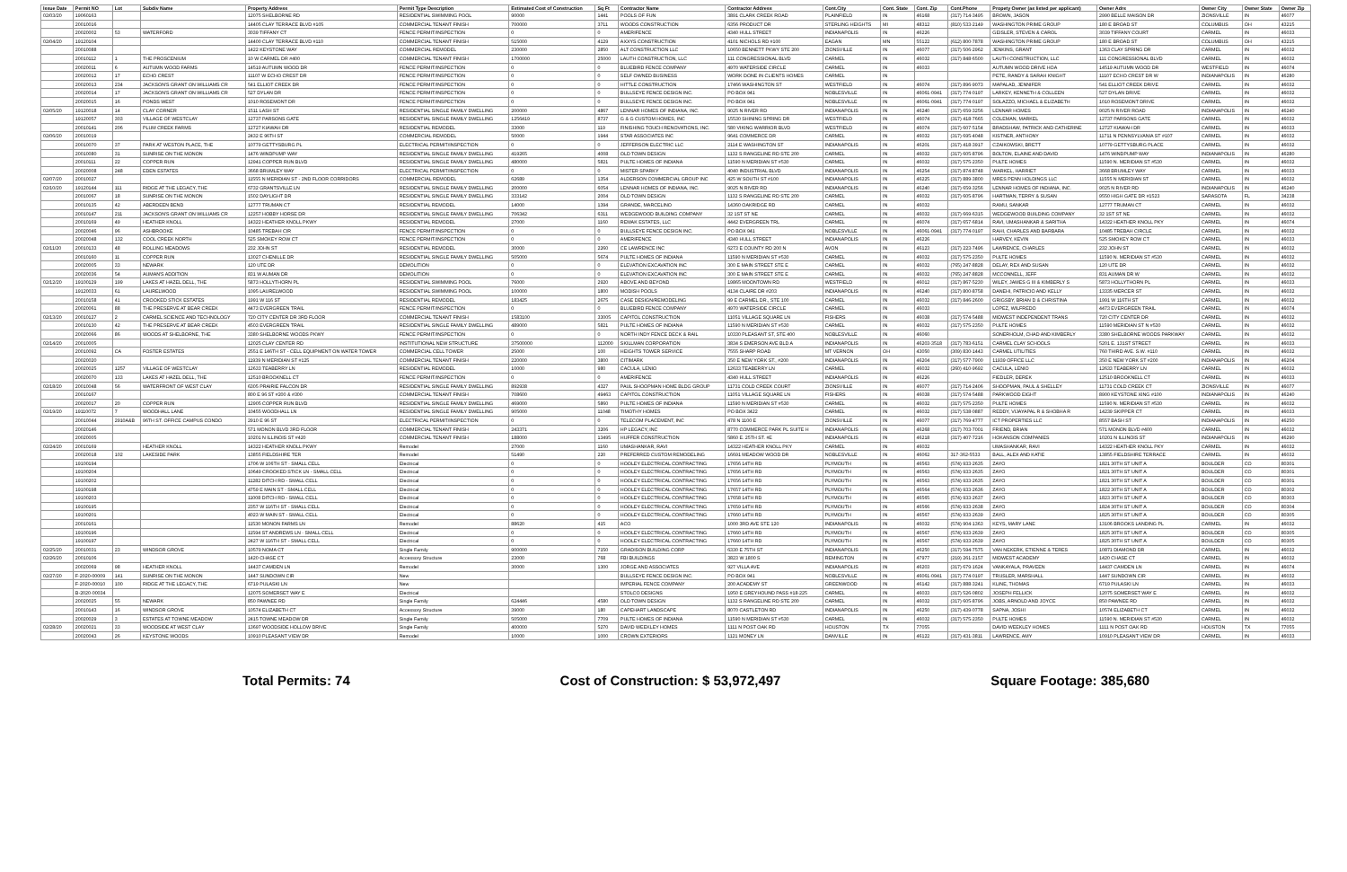| Issue Date | Permit NO | Lot | Subdiv Name | Property Address | Permit Type Description | Estimated Cost of Construction | Sq Ft | Contractor Name | Contractor Address | Cont.City | Cont. State | Cont. Zip | Cont.Phone | Propety Owner (as listed per applicant) | Owner Adrs | Owner City | Owner State | Owner Zip |
| --- | --- | --- | --- | --- | --- | --- | --- | --- | --- | --- | --- | --- | --- | --- | --- | --- | --- | --- |
| 02/03/20 | 19060163 | | | 12075 SHELBORNE RD | RESIDENTIAL SWIMMING POOL | 90000 | 1441 | POOLS OF FUN | 3891 CLARK CREEK ROAD | PLAINFIELD | IN | 46168 | (317) 714-3495 | BROWN, JASON | 2990 BELLE MAISON DR | ZIONSVILLE | IN | 46077 |
| | 20010016 | | | 14405 CLAY TERRACE BLVD #105 | COMMERCIAL TENANT FINISH | 700000 | 3711 | WOODS CONSTRUCTION | 6356 PRODUCT DR | STERLING HEIGHTS | MI | 48312 | (810) 533-2149 | WASHINGTON PRIME GROUP | 180 E BROAD ST | COLUMBUS | OH | 43215 |
| | 20020002 | 53 | WATERFORD | 3039 TIFFANY CT | FENCE PERMIT/INSPECTION | 0 | 0 | AMERIFENCE | 4340 HULL STREET | INDIANAPOLIS | IN | 46226 | | GEISLER, STEVEN & CAROL | 3039 TIFFANY COURT | CARMEL | IN | 46033 |
| 02/04/20 | 19120104 | | | 14400 CLAY TERRACE BLVD #110 | COMMERCIAL TENANT FINISH | 515000 | 4129 | AXXYS CONSTRUCTION | 4101 NICHOLS RD #100 | EAGAN | MN | 55122 | (612) 800-7878 | WASHINGTON PRIME GROUP | 180 E BROAD ST | COLUMBUS | OH | 43215 |
| | 20010088 | | | 1422 KEYSTONE WAY | COMMERCIAL REMODEL | 230000 | 2850 | ALT CONSTRUCTION LLC | 10650 BENNETT PKWY STE 200 | ZIONSVILLE | IN | 46077 | (317) 506-2962 | JENKINS, GRANT | 1363 CLAY SPRING DR | CARMEL | IN | 46032 |
| | 20010112 | 1 | THE PROSCENIUM | 10 W CARMEL DR #400 | COMMERCIAL TENANT FINISH | 1700000 | 25000 | LAUTH CONSTRUCTION, LLC | 111 CONGRESSIONAL BLVD | CARMEL | IN | 46032 | (317) 848-6500 | LAUTH CONSTRUCTION, LLC | 111 CONGRESSIONAL BLVD | CARMEL | IN | 46032 |
| | 20020011 | 6 | AUTUMN WOOD FARMS | 14519 AUTUMN WOOD DR | FENCE PERMIT/INSPECTION | 0 | 0 | BLUEBIRD FENCE COMPANY | 4970 WATERSIDE CIRCLE | CARMEL | IN | 46033 | | AUTUMN WOOD DRIVE HOA | 14519 AUTUMN WOOD DR | WESTFIELD | IN | 46074 |
| | 20020012 | 17 | ECHO CREST | 11107 W ECHO CREST DR | FENCE PERMIT/INSPECTION | 0 | 0 | SELF OWNED BUSINESS | WORK DONE IN CLIENTS HOMES | CARMEL | IN | | | PETE, RANDY & SARAH KNIGHT | 11107 ECHO CREST DR W | INDIANAPOLIS | IN | 46280 |
| | 20020013 | 234 | JACKSON'S GRANT ON WILLIAMS CR | 541 ELLIOT CREEK DR | FENCE PERMIT/INSPECTION | 0 | 0 | HITTLE CONSTRUCTION | 17466 WASHINGTON ST | WESTFIELD | IN | 46074 | (317) 896-9073 | MAPALAD, JENNIFER | 541 ELLIOT CREEK DRIVE | CARMEL | IN | 46032 |
| | 20020014 | 17 | JACKSON'S GRANT ON WILLIAMS CR | 527 DYLAN DR | FENCE PERMIT/INSPECTION | 0 | 0 | BULLSEYE FENCE DESIGN INC. | PO BOX 941 | NOBLESVILLE | IN | 46061-0941 | (317) 774-0197 | LARKEY, KENNETH & COLLEEN | 527 DYLAN DRIVE | CARMEL | IN | 46032 |
| | 20020015 | 16 | PONDS WEST | 1010 ROSEMONT DR | FENCE PERMIT/INSPECTION | 0 | 0 | BULLSEYE FENCE DESIGN INC. | PO BOX 941 | NOBLESVILLE | IN | 46061-0941 | (317) 774-0197 | SOLAZZO, MICHAEL & ELIZABETH | 1010 ROSEMONT DRIVE | CARMEL | IN | 46032 |
| 02/05/20 | 19120018 | 14 | CLAY CORNER | 1511 LASH ST | RESIDENTIAL SINGLE FAMILY DWELLING | 200000 | 4867 | LENNAR HOMES OF INDIANA, INC. | 9025 N RIVER RD | INDIANAPOLIS | IN | 46240 | (317) 659-3256 | LENNAR HOMES | 9025 N RIVER ROAD | INDIANAPOLIS | IN | 46240 |
| | 19120057 | 303 | VILLAGE OF WESTCLAY | 12737 PARSONS GATE | RESIDENTIAL SINGLE FAMILY DWELLING | 1256419 | 8737 | G & G CUSTOM HOMES, INC | 15530 SHINING SPRING DR | WESTFIELD | IN | 46074 | (317) 418-7665 | COLEMAN, MARKEL | 12737 PARSONS GATE | CARMEL | IN | 46032 |
| | 20010141 | 206 | PLUM CREEK FARMS | 12727 KIAWAH DR | RESIDENTIAL REMODEL | 33000 | 119 | FINISHING TOUCH RENOVATIONS, INC. | 580 VIKING WARRIOR BLVD | WESTFIELD | IN | 46074 | (317) 607-5154 | BRADSHAW, PATRICK AND CATHERINE | 12727 KIAWAH DR | CARMEL | IN | 46033 |
| 02/06/20 | 20010019 | | | 2432 E 96TH ST | COMMERCIAL REMODEL | 50000 | 1944 | STAR ASSOCIATES INC | 9641 COMMERCE DR | CARMEL | IN | 46032 | (317) 695-4048 | KISTNER, ANTHONY | 11711 N PENNSYLVANIA ST #107 | CARMEL | IN | 46032 |
| | 20010070 | 37 | PARK AT WESTON PLACE, THE | 10779 GETTYSBURG PL | ELECTRICAL PERMIT/INSPECTION | 0 | 0 | JEFFERSON ELECTRIC LLC | 2114 E WASHINGTON ST | INDIANAPOLIS | IN | 46201 | (317) 418-3917 | CZAIKOWSKI, BRETT | 10779 GETTYSBURG PLACE | CARMEL | IN | 46032 |
| | 20010080 | 31 | SUNRISE ON THE MONON | 1476 WINDPUMP WAY | RESIDENTIAL SINGLE FAMILY DWELLING | 419265 | 4008 | OLD TOWN DESIGN | 1132 S RANGELINE RD STE 200 | CARMEL | IN | 46032 | (317) 605-8796 | BOLTON, ELAINE AND DAVID | 1476 WINDPUMP WAY | INDIANAPOLIS | IN | 46280 |
| | 20010111 | 22 | COPPER RUN | 12941 COPPER RUN BLVD | RESIDENTIAL SINGLE FAMILY DWELLING | 480000 | 5821 | PULTE HOMES OF INDIANA | 11590 N MERIDIAN ST #530 | CARMEL | IN | 46032 | (317) 575-2350 | PULTE HOMES | 11590 N. MERIDIAN ST #530 | CARMEL | IN | 46032 |
| | 20020008 | 248 | EDEN ESTATES | 3668 BRUMLEY WAY | ELECTRICAL PERMIT/INSPECTION | 0 | 0 | MISTER SPARKY | 4040 INDUSTRIAL BLVD | INDIANAPOLIS | IN | 46254 | (317) 874-8748 | WARKEL, HARRIET | 3668 BRUMLEY WAY | CARMEL | IN | 46033 |
| 02/07/20 | 20010027 | | | 11555 N MERIDIAN ST - 2ND FLOOR CORRIDORS | COMMERCIAL REMODEL | 62689 | 1354 | ALDERSON COMMERCIAL GROUP INC | 425 W SOUTH ST #100 | INDIANAPOLIS | IN | 46225 | (317) 889-3800 | MRES PENN HOLDINGS LLC | 11555 N MERIDIAN ST | CARMEL | IN | 46032 |
| 02/10/20 | 19120144 | 111 | RIDGE AT THE LEGACY, THE | 6732 GRANTSVILLE LN | RESIDENTIAL SINGLE FAMILY DWELLING | 200000 | 6054 | LENNAR HOMES OF INDIANA, INC. | 9025 N RIVER RD | INDIANAPOLIS | IN | 46240 | (317) 659-3256 | LENNAR HOMES OF INDIANA, INC. | 9025 N RIVER RD | INDIANAPOLIS | IN | 46240 |
| | 20010067 | 18 | SUNRISE ON THE MONON | 1502 DAYLIGHT DR | RESIDENTIAL SINGLE FAMILY DWELLING | 333142 | 2004 | OLD TOWN DESIGN | 1132 S RANGELINE RD STE 200 | CARMEL | IN | 46032 | (317) 605-8796 | HARTMAN, TERRY & SUSAN | 9550 HIGH GATE DR #1523 | SARASOTA | FL | 34238 |
| | 20010135 | 42 | ABERDEEN BEND | 12777 TRUMAN CT | RESIDENTIAL REMODEL | 14000 | 1394 | GRANDE, MARCELINO | 14360 OAKRIDGE RD | CARMEL | IN | 46032 | | RAMU, SANKAR | 12777 TRUMAN CT | CARMEL | IN | 46032 |
| | 20010147 | 211 | JACKSON'S GRANT ON WILLIAMS CR | 12257 HOBBY HORSE DR | RESIDENTIAL SINGLE FAMILY DWELLING | 706342 | 6311 | WEDGEWOOD BUILDING COMPANY | 32 1ST ST NE | CARMEL | IN | 46032 | (317) 669-6315 | WEDGEWOOD BUILDING COMPANY | 32 1ST ST NE | CARMEL | IN | 46032 |
| | 20010169 | 49 | HEATHER KNOLL | 14322 HEATHER KNOLL PKWY | RESIDENTIAL REMODEL | 27000 | 1160 | REMAK ESTATES, LLC | 4442 EVERGREEN TRL | CARMEL | IN | 46074 | (317) 657-6814 | RAVI, UMASHANKAR & SARITHA | 14322 HEATHER KNOLL PKY | CARMEL | IN | 46074 |
| | 20020046 | 96 | ASHBROOKE | 10485 TREBAH CIR | FENCE PERMIT/INSPECTION | 0 | 0 | BULLSEYE FENCE DESIGN INC. | PO BOX 941 | NOBLESVILLE | IN | 46061-0941 | (317) 774-0197 | RAHI, CHARLES AND BARBARA | 10485 TREBAH CIRCLE | CARMEL | IN | 46032 |
| | 20020048 | 132 | COOL CREEK NORTH | 525 SMOKEY ROW CT | FENCE PERMIT/INSPECTION | 0 | 0 | AMERIFENCE | 4340 HULL STREET | INDIANAPOLIS | IN | 46226 | | HARVEY, KEVIN | 525 SMOKEY ROW CT | CARMEL | IN | 46033 |
| 02/11/20 | 20010133 | 48 | ROLLING MEADOWS | 232 JOHN ST | RESIDENTIAL REMODEL | 30000 | 2260 | CE LAWRENCE INC | 6273 E COUNTY RD 200 N | AVON | IN | 46123 | (317) 223-7496 | LAWRENCE, CHARLES | 232 JOHN ST | CARMEL | IN | 46032 |
| | 20010160 | 11 | COPPER RUN | 13027 CHENILLE DR | RESIDENTIAL SINGLE FAMILY DWELLING | 505000 | 5674 | PULTE HOMES OF INDIANA | 11590 N MERIDIAN ST #530 | CARMEL | IN | 46032 | (317) 575-2350 | PULTE HOMES | 11590 N. MERIDIAN ST #530 | CARMEL | IN | 46032 |
| | 20020005 | 33 | NEWARK | 120 UTE DR | DEMOLITION | 0 | 0 | ELEVATION EXCAVATION INC | 300 E MAIN STREET STE E | CARMEL | IN | 46032 | (765) 247-8828 | DELAY, REX AND SUSAN | 120 UTE DR | CARMEL | IN | 46032 |
| | 20020036 | 54 | AUMAN'S ADDITION | 831 W AUMAN DR | DEMOLITION | 0 | 0 | ELEVATION EXCAVATION INC | 300 E MAIN STREET STE E | CARMEL | IN | 46032 | (765) 247-8828 | MCCONNELL, JEFF | 831 AUMAN DR W | CARMEL | IN | 46032 |
| 02/12/20 | 19100129 | 199 | LAKES AT HAZEL DELL, THE | 5873 HOLLYTHORN PL | RESIDENTIAL SWIMMING POOL | 76000 | 2920 | ABOVE AND BEYOND | 19865 MOONTOWN RD | WESTFIELD | IN | 46012 | (317) 867-5230 | WILEY, JAMES G III & KIMBERLY S | 5873 HOLLYTHORN PL | CARMEL | IN | 46033 |
| | 19120033 | 61 | LAURELWOOD | 1095 LAURELWOOD | RESIDENTIAL SWIMMING POOL | 100000 | 1800 | MODISH POOLS | 4134 CLAIRE DR #203 | INDIANAPOLIS | IN | 46240 | (317) 800-8758 | DANEHI, PATRICIO AND KELLY | 13335 MERCER ST | CARMEL | IN | 46032 |
| | 20010158 | 41 | CROOKED STICK ESTATES | 1991 W 116 ST | RESIDENTIAL REMODEL | 183425 | 2675 | CASE DESIGN/REMODELING | 99 E CARMEL DR., STE 100 | CARMEL | IN | 46032 | (317) 846-2600 | GRIGSBY, BRIAN D & CHRISTINA | 1991 W 116TH ST | CARMEL | IN | 46032 |
| | 20020061 | 88 | THE PRESERVE AT BEAR CREEK | 4473 EVERGREEN TRAIL | FENCE PERMIT/INSPECTION | 0 | 0 | BLUEBIRD FENCE COMPANY | 4970 WATERSIDE CIRCLE | CARMEL | IN | 46033 | | LOPEZ, WILFREDO | 4473 EVERGREEN TRAIL | CARMEL | IN | 46074 |
| 02/13/20 | 20010127 | 2 | CARMEL SCIENCE AND TECHNOLOGY | 720 CITY CENTER DR 3RD FLOOR | COMMERCIAL TENANT FINISH | 1583100 | 33005 | CAPITOL CONSTRUCTION | 11051 VILLAGE SQUARE LN | FISHERS | IN | 46038 | (317) 574-5488 | MIDWEST INDEPENDENT TRANS | 720 CITY CENTER DR | CARMEL | IN | 46032 |
| | 20010130 | 42 | THE PRESERVE AT BEAR CREEK | 4503 EVERGREEN TRAIL | RESIDENTIAL SINGLE FAMILY DWELLING | 489000 | 5821 | PULTE HOMES OF INDIANA | 11590 N MERIDIAN ST #530 | CARMEL | IN | 46032 | (317) 575-2350 | PULTE HOMES | 11590 MERIDIAN ST N #530 | CARMEL | IN | 46032 |
| | 20020066 | 86 | WOODS AT SHELBORNE, THE | 3380 SHELBORNE WOODS PKWY | FENCE PERMIT/INSPECTION | 0 | 0 | NORTH INDY FENCE DECK & RAIL | 10330 PLEASANT ST, STE 400 | NOBLESVILLE | IN | 46060 | | SONERHOLM, CHAD AND KIMBERLY | 3380 SHELBORNE WOODS PARKWAY | CARMEL | IN | 46032 |
| 02/14/20 | 20010005 | | | 12025 CLAY CENTER RD | INSTITUTIONAL NEW STRUCTURE | 37500000 | 112000 | SKILLMAN CORPORATION | 3834 S EMERSON AVE BLD A | INDIANAPOLIS | IN | 46203-3518 | (317) 783-6151 | CARMEL CLAY SCHOOLS | 5201 E. 131ST STREET | CARMEL | IN | 46033 |
| | 20010092 | CA | FOSTER ESTATES | 2551 E 146TH ST - CELL EQUIPMENT ON WATER TOWER | COMMERCIAL CELL TOWER | 25000 | 100 | HEIGHTS TOWER SERVICE | 7555 SHARP ROAD | MT VERNON | OH | 43050 | (309) 830-1443 | CARMEL UTILITIES | 760 THIRD AVE. S.W. #110 | CARMEL | IN | 46032 |
| | 20020020 | | | 11939 N MERIDIAN ST #125 | COMMERCIAL TENANT FINISH | 220000 | 3800 | CITIMARK | 350 E NEW YORK ST., #200 | INDIANAPOLIS | IN | 46204 | (317) 577-7900 | 11939 OFFICE LLC | 350 E NEW YORK ST #200 | INDIANAPOLIS | IN | 46204 |
| | 20020025 | 1257 | VILLAGE OF WESTCLAY | 12633 TEABERRY LN | RESIDENTIAL REMODEL | 10000 | 980 | CACULA, LENIO | 12633 TEABERRY LN | CARMEL | IN | 46032 | (260) 410-9692 | CACULA, LENIO | 12633 TEABERRY LN | CARMEL | IN | 46032 |
| | 20020070 | 133 | LAKES AT HAZEL DELL, THE | 12510 BROOKNELL CT | FENCE PERMIT/INSPECTION | 0 | 0 | AMERIFENCE | 4340 HULL STREET | INDIANAPOLIS | IN | 46226 | | FIEDLER, DEREK | 12510 BROOKNELL CT | CARMEL | IN | 46033 |
| 02/18/20 | 20010048 | 56 | WATERFRONT OF WEST CLAY | 6305 PRAIRIE FALCON DR | RESIDENTIAL SINGLE FAMILY DWELLING | 892938 | 4327 | PAUL SHOOPMAN HOME BLDG GROUP | 11731 COLD CREEK COURT | ZIONSVILLE | IN | 46077 | (317) 714-2406 | SHOOPMAN, PAUL & SHELLEY | 11731 COLD CREEK CT | ZIONSVILLE | IN | 46077 |
| | 20010167 | | | 800 E 96 ST #200 & #300 | COMMERCIAL TENANT FINISH | 708600 | 49463 | CAPITOL CONSTRUCTION | 11051 VILLAGE SQUARE LN | FISHERS | IN | 46038 | (317) 574-5488 | PARKWOOD EIGHT | 8900 KEYSTONE XING #100 | INDIANAPOLIS | IN | 46240 |
| | 20020017 | 20 | COPPER RUN | 12905 COPPER RUN BLVD | RESIDENTIAL SINGLE FAMILY DWELLING | 469000 | 5860 | PULTE HOMES OF INDIANA | 11590 N MERIDIAN ST #530 | CARMEL | IN | 46032 | (317) 575-2350 | PULTE HOMES | 11590 N. MERIDIAN ST #530 | CARMEL | IN | 46032 |
| 02/19/20 | 19110072 | 7 | WOODHALL LANE | 10455 WOODHALL LN | RESIDENTIAL SINGLE FAMILY DWELLING | 905000 | 11048 | TIMOTHY HOMES | PO BOX 3422 | CARMEL | IN | 46032 | (317) 538-0887 | REDDY, VIJAYAPAL R & SHOBHA R | 14239 SKIPPER CT | CARMEL | IN | 46033 |
| | 20010044 | 2910A&B | 96TH ST. OFFICE CAMPUS CONDO | 2910 E 96 ST | ELECTRICAL PERMIT/INSPECTION | 0 | 0 | TELECOM PLACEMENT, INC | 478 N 1100 E | ZIONSVILLE | IN | 46077 | (317) 769-4777 | ICT PROPERTIES LLC | 8557 BASH ST | INDIANAPOLIS | IN | 46250 |
| | 20020146 | | | 571 MONON BLVD 3RD FLOOR | COMMERCIAL TENANT FINISH | 243371 | 3206 | HP LEGACY, INC | 8770 COMMERCE PARK PL SUITE H | INDIANAPOLIS | IN | 46268 | (317) 703-7001 | FRIEND, BRIAN | 571 MONON BLVD #400 | CARMEL | IN | 46032 |
| | 20020005 | | | 10201 N ILLINOIS ST #420 | COMMERCIAL TENANT FINISH | 188000 | 13495 | HUFFER CONSTRUCTION | 5860 E. 25TH ST. #E | INDIANAPOLIS | IN | 46218 | (317) 407-7216 | HOKANSON COMPANIES | 10201 N ILLINOIS ST | INDIANAPOLIS | IN | 46290 |
| 02/24/20 | 20010169 | | HEATHER KNOLL | 14322 HEATHER KNOLL PKWY | Remodel | 27000 | 1160 | UMASHANKAR, RAVI | 14322 HEATHER KNOLL PKY | CARMEL | IN | 46032 | | UMASHANKAR, RAVI | 14322 HEATHER KNOLL PKY | CARMEL | IN | 46032 |
| | 20020018 | 102 | LAKESIDE PARK | 13855 FIELDSHIRE TER | Remodel | 51490 | 220 | PREFERRED CUSTOM REMODELING | 16691 MEADOW WOOD DR | NOBLESVILLE | IN | 46062 | 317-362-5533 | BALL, ALEX AND KATIE | 13855 FIELDSHIRE TERRACE | CARMEL | IN | 46032 |
| | 19100194 | | | 1706 W 106TH ST - SMALL CELL | Electrical | 0 | 0 | HOOLEY ELECTRICAL CONTRACTING | 17656 14TH RD | PLYMOUTH | IN | 46563 | (574) 933-2635 | ZAYO | 1821 30TH ST UNIT A | BOULDER | CO | 80301 |
| | 19100204 | | | 10649 CROOKED STICK LN - SMALL CELL | Electrical | 0 | 0 | HOOLEY ELECTRICAL CONTRACTING | 17656 14TH RD | PLYMOUTH | IN | 46563 | (574) 933-2635 | ZAYO | 1821 30TH ST UNIT A | BOULDER | CO | 80301 |
| | 19100202 | | | 11282 DITCH RD - SMALL CELL | Electrical | 0 | 0 | HOOLEY ELECTRICAL CONTRACTING | 17656 14TH RD | PLYMOUTH | IN | 46563 | (574) 933-2635 | ZAYO | 1821 30TH ST UNIT A | BOULDER | CO | 80301 |
| | 19100198 | | | 4759 E MAIN ST - SMALL CELL | Electrical | 0 | 0 | HOOLEY ELECTRICAL CONTRACTING | 17657 14TH RD | PLYMOUTH | IN | 46564 | (574) 933-2636 | ZAYO | 1822 30TH ST UNIT A | BOULDER | CO | 80302 |
| | 19100203 | | | 11008 DITCH RD - SMALL CELL | Electrical | 0 | 0 | HOOLEY ELECTRICAL CONTRACTING | 17658 14TH RD | PLYMOUTH | IN | 46565 | (574) 933-2637 | ZAYO | 1823 30TH ST UNIT A | BOULDER | CO | 80303 |
| | 19100195 | | | 2357 W 116TH ST - SMALL CELL | Electrical | 0 | 0 | HOOLEY ELECTRICAL CONTRACTING | 17659 14TH RD | PLYMOUTH | IN | 46566 | (574) 933-2638 | ZAYO | 1824 30TH ST UNIT A | BOULDER | CO | 80304 |
| | 19100201 | | | 4023 W MAIN ST - SMALL CELL | Electrical | 0 | 0 | HOOLEY ELECTRICAL CONTRACTING | 17660 14TH RD | PLYMOUTH | IN | 46567 | (574) 933-2639 | ZAYO | 1825 30TH ST UNIT A | BOULDER | CO | 80305 |
| | 20010161 | | | 11530 MONON FARMS LN | Remodel | 88620 | 415 | ACO | 1000 3RD AVE STE 120 | INDIANAPOLIS | IN | 46032 | (574) 904-1363 | KEYS, MARY LANE | 13106 BROOKS LANDING PL | CARMEL | IN | 46032 |
| | 19100196 | | | 11594 ST ANDREWS LN - SMALL CELL | Electrical | 0 | 0 | HOOLEY ELECTRICAL CONTRACTING | 17660 14TH RD | PLYMOUTH | IN | 46567 | (574) 933-2639 | ZAYO | 1825 30TH ST UNIT A | BOULDER | CO | 80305 |
| | 19100197 | | | 2427 W 116TH ST - SMALL CELL | Electrical | 0 | 0 | HOOLEY ELECTRICAL CONTRACTING | 17660 14TH RD | PLYMOUTH | IN | 46567 | (574) 933-2639 | ZAYO | 1825 30TH ST UNIT A | BOULDER | CO | 80305 |
| 02/25/20 | 20010031 | 23 | WINDSOR GROVE | 10579 NOMA CT | Single Family | 900000 | 7150 | GRADISON BUILDING CORP | 6330 E 75TH ST | INDIANAPOLIS | IN | 46250 | (317) 594-7575 | VAN NEKERK, ETIENNE & TERES | 10871 DIAMOND DR | CARMEL | IN | 46032 |
| 02/26/20 | 20010106 | | | 1420 CHASE CT | Accessory Structure | 23000 | 768 | FBI BUILDINGS | 3823 W 1800 S | REMINGTON | IN | 47977 | (219) 261-2157 | MIDWEST ACADEMY | 1420 CHASE CT | CARMEL | IN | 46032 |
| | 20020069 | 98 | HEATHER KNOLL | 14437 CAMDEN LN | Remodel | 30000 | 1300 | JORGE AND ASSOCIATES | 927 VILLA AVE | INDIANAPOLIS | IN | 46203 | (317) 679-1624 | VANKAYALA, PRAVEEN | 14437 CAMDEN LN | CARMEL | IN | 46074 |
| 02/27/20 | F-2020-00009 | 141 | SUNRISE ON THE MONON | 1447 SUNDOWN CIR | New | | | BULLSEYE FENCE DESIGN INC. | PO BOX 941 | NOBLESVILLE | IN | 46061-0941 | (317) 774-0197 | TRUSLER, MARSHALL | 1447 SUNDOWN CIR | CARMEL | IN | 46032 |
| | F-2020-00010 | 100 | RIDGE AT THE LEGACY, THE | 6719 PULASKI LN | New | | | IMPERIAL FENCE COMPANY | 200 ACADEMY ST | GREENWOOD | IN | 46142 | (317) 888-3241 | KLINE, THOMAS | 6719 PULASKI LN | CARMEL | IN | 46033 |
| | B-2020-00034 | | | 12075 SOMERSET WAY E | Electrical | | | STOLCO DESIGNS | 1950 E GREYHOUND PASS #18-225 | CARMEL | IN | 46033 | (317) 526-0802 | JOSEPH FELLICK | 12075 SOMERSET WAY E | CARMEL | IN | 46032 |
| | 20020025 | 55 | NEWARK | 850 PAWNEE RD | Single Family | 624446 | 4580 | OLD TOWN DESIGN | 1132 S RANGELINE RD STE 200 | CARMEL | IN | 46032 | (317) 605-8796 | JOBS, ARNOLD AND JOYCE | 850 PAWNEE RD | CARMEL | IN | 46032 |
| | 20010143 | 16 | WINDSOR GROVE | 10574 ELIZABETH CT | Accessory Structure | 39000 | 180 | CAPEHART LANDSCAPE | 8070 CASTLETON RD | INDIANAPOLIS | IN | 46250 | (317) 439-0778 | SAPNA, JOSHI | 10574 ELIZABETH CT | CARMEL | IN | 46032 |
| | 20020029 | 3 | ESTATES AT TOWNE MEADOW | 2415 TOWNE MEADOW DR | Single Family | 505000 | 7709 | PULTE HOMES OF INDIANA | 11590 N MERIDIAN ST #530 | CARMEL | IN | 46032 | (317) 575-2350 | PULTE HOMES | 11590 N. MERIDIAN ST #530 | CARMEL | IN | 46032 |
| 02/28/20 | 20020021 | 33 | WOODSIDE AT WEST CLAY | 13697 WOODSIDE HOLLOW DRIVE | Single Family | 400000 | 5270 | DAVID WEEKLEY HOMES | 1111 N POST OAK RD | HOUSTON | TX | 77055 | | DAVID WEEKLEY HOMES | 1111 N POST OAK RD | HOUSTON | TX | 77055 |
| | 20020043 | 26 | KEYSTONE WOODS | 10910 PLEASANT VIEW DR | Remodel | 10000 | 1000 | CROWN EXTERIORS | 1121 MONEY LN | DANVILLE | IN | 46122 | (317) 431-3811 | LAWRENCE, AMY | 10910 PLEASANT VIEW DR | CARMEL | IN | 46033 |
Total Permits: 74 Cost of Construction: $ 53,972,497 Square Footage: 385,680